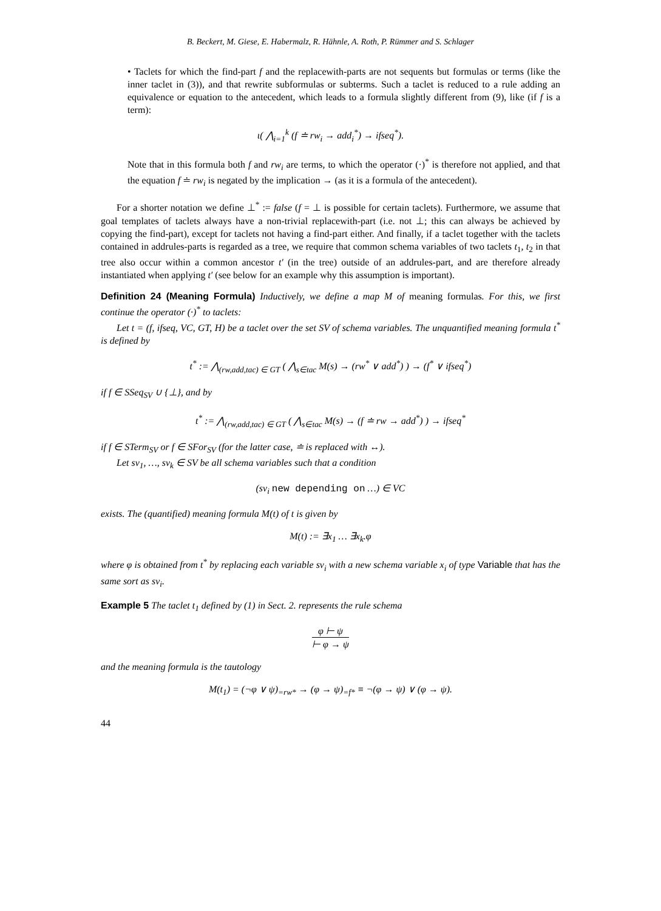B. Beckert, M. Giese, E. Habermalz, R. Hähnle, A. Roth, P. Rümmer and S. Schlager
• Taclets for which the find-part f and the replacewith-parts are not sequents but formulas or terms (like the inner taclet in (3)), and that rewrite subformulas or subterms. Such a taclet is reduced to a rule adding an equivalence or equation to the antecedent, which leads to a formula slightly different from (9), like (if f is a term):
ι( ⋀<sub>i=1</sub><sup>k</sup> (f ≐ rw<sub>i</sub> → add<sub>i</sub><sup>*</sup>) → ifseq<sup>*</sup>).
Note that in this formula both f and rw<sub>i</sub> are terms, to which the operator (·)<sup>*</sup> is therefore not applied, and that the equation f ≐ rw<sub>i</sub> is negated by the implication → (as it is a formula of the antecedent).
For a shorter notation we define ⊥<sup>*</sup> := false (f = ⊥ is possible for certain taclets). Furthermore, we assume that goal templates of taclets always have a non-trivial replacewith-part (i.e. not ⊥; this can always be achieved by copying the find-part), except for taclets not having a find-part either. And finally, if a taclet together with the taclets contained in addrules-parts is regarded as a tree, we require that common schema variables of two taclets t<sub>1</sub>, t<sub>2</sub> in that tree also occur within a common ancestor t′ (in the tree) outside of an addrules-part, and are therefore already instantiated when applying t′ (see below for an example why this assumption is important).
Definition 24 (Meaning Formula) Inductively, we define a map M of meaning formulas. For this, we first continue the operator (·)<sup>*</sup> to taclets:
Let t = (f, ifseq, VC, GT, H) be a taclet over the set SV of schema variables. The unquantified meaning formula t<sup>*</sup> is defined by
t<sup>*</sup> := ⋀<sub>(rw,add,tac) ∈ GT</sub> ( ⋀<sub>s∈tac</sub> M(s) → (rw<sup>*</sup> ∨ add<sup>*</sup>) ) → (f<sup>*</sup> ∨ ifseq<sup>*</sup>)
if f ∈ SSeq<sub>SV</sub> ∪ {⊥}, and by
t<sup>*</sup> := ⋀<sub>(rw,add,tac) ∈ GT</sub> ( ⋀<sub>s∈tac</sub> M(s) → (f ≐ rw → add<sup>*</sup>) ) → ifseq<sup>*</sup>
if f ∈ STerm<sub>SV</sub> or f ∈ SFor<sub>SV</sub> (for the latter case, ≐ is replaced with ↔).
Let sv<sub>1</sub>, …, sv<sub>k</sub> ∈ SV be all schema variables such that a condition
(sv<sub>i</sub> new depending on …) ∈ VC
exists. The (quantified) meaning formula M(t) of t is given by
M(t) := ∃x<sub>1</sub> … ∃x<sub>k</sub>.φ
where φ is obtained from t<sup>*</sup> by replacing each variable sv<sub>i</sub> with a new schema variable x<sub>i</sub> of type Variable that has the same sort as sv<sub>i</sub>.
Example 5 The taclet t<sub>1</sub> defined by (1) in Sect. 2. represents the rule schema
φ ⊢ ψ ⊢ φ → ψ
and the meaning formula is the tautology
M(t<sub>1</sub>) = (¬φ ∨ ψ)<sub>=rw*</sub> → (φ → ψ)<sub>=f*</sub> ≡ ¬(φ → ψ) ∨ (φ → ψ).
44